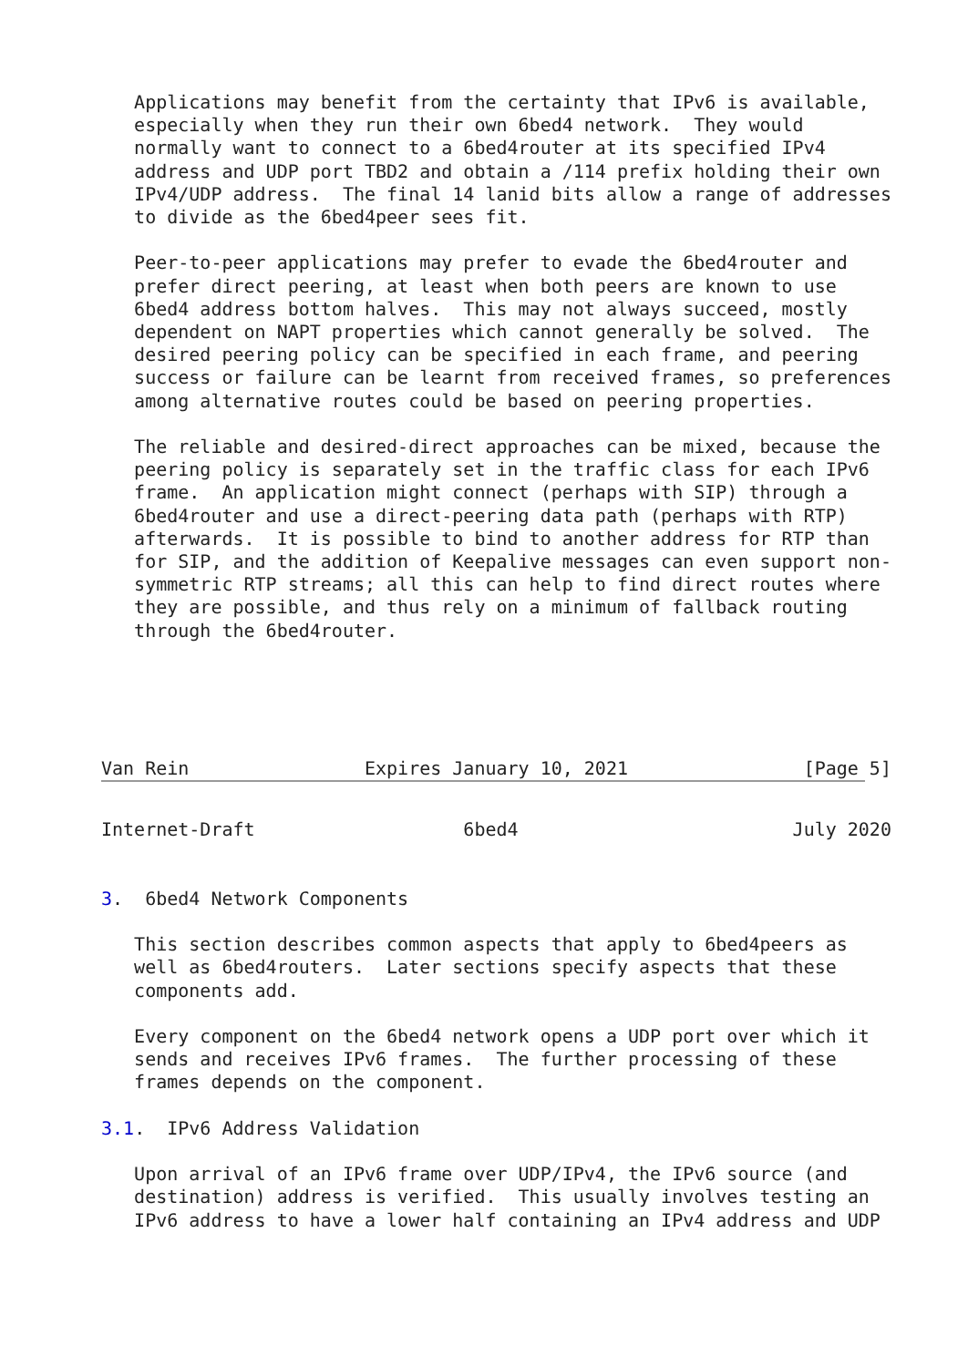Applications may benefit from the certainty that IPv6 is available,
   especially when they run their own 6bed4 network.  They would
   normally want to connect to a 6bed4router at its specified IPv4
   address and UDP port TBD2 and obtain a /114 prefix holding their own
   IPv4/UDP address.  The final 14 lanid bits allow a range of addresses
   to divide as the 6bed4peer sees fit.

   Peer-to-peer applications may prefer to evade the 6bed4router and
   prefer direct peering, at least when both peers are known to use
   6bed4 address bottom halves.  This may not always succeed, mostly
   dependent on NAPT properties which cannot generally be solved.  The
   desired peering policy can be specified in each frame, and peering
   success or failure can be learnt from received frames, so preferences
   among alternative routes could be based on peering properties.

   The reliable and desired-direct approaches can be mixed, because the
   peering policy is separately set in the traffic class for each IPv6
   frame.  An application might connect (perhaps with SIP) through a
   6bed4router and use a direct-peering data path (perhaps with RTP)
   afterwards.  It is possible to bind to another address for RTP than
   for SIP, and the addition of Keepalive messages can even support non-
   symmetric RTP streams; all this can help to find direct routes where
   they are possible, and thus rely on a minimum of fallback routing
   through the 6bed4router.





Van Rein                Expires January 10, 2021                [Page 5]
Internet-Draft                   6bed4                         July 2020


3.  6bed4 Network Components

   This section describes common aspects that apply to 6bed4peers as
   well as 6bed4routers.  Later sections specify aspects that these
   components add.

   Every component on the 6bed4 network opens a UDP port over which it
   sends and receives IPv6 frames.  The further processing of these
   frames depends on the component.

3.1.  IPv6 Address Validation

   Upon arrival of an IPv6 frame over UDP/IPv4, the IPv6 source (and
   destination) address is verified.  This usually involves testing an
   IPv6 address to have a lower half containing an IPv4 address and UDP